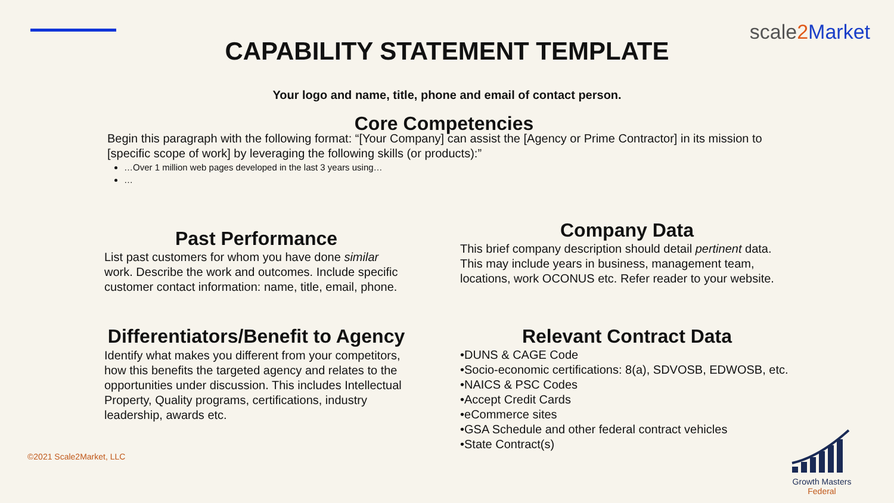scale2 Market
CAPABILITY STATEMENT TEMPLATE
Your logo and name, title, phone and email of contact person.
Core Competencies
Begin this paragraph with the following format: “[Your Company] can assist the [Agency or Prime Contractor] in its mission to [specific scope of work] by leveraging the following skills (or products):”
…Over 1 million web pages developed in the last 3 years using…
…
Past Performance
List past customers for whom you have done similar work. Describe the work and outcomes. Include specific customer contact information: name, title, email, phone.
Differentiators/Benefit to Agency
Identify what makes you different from your competitors, how this benefits the targeted agency and relates to the opportunities under discussion. This includes Intellectual Property, Quality programs, certifications, industry leadership, awards etc.
Company Data
This brief company description should detail pertinent data. This may include years in business, management team, locations, work OCONUS etc. Refer reader to your website.
Relevant Contract Data
•DUNS & CAGE Code
•Socio-economic certifications: 8(a), SDVOSB, EDWOSB, etc.
•NAICS & PSC Codes
•Accept Credit Cards
•eCommerce sites
•GSA Schedule and other federal contract vehicles
•State Contract(s)
©2021 Scale2Market, LLC
Growth Masters
Federal